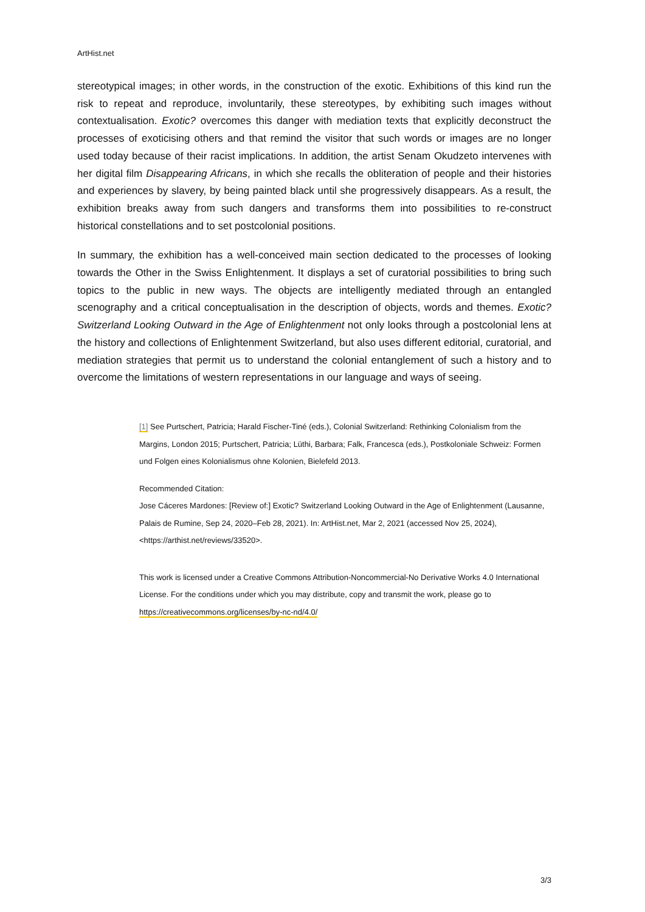ArtHist.net
stereotypical images; in other words, in the construction of the exotic. Exhibitions of this kind run the risk to repeat and reproduce, involuntarily, these stereotypes, by exhibiting such images without contextualisation. Exotic? overcomes this danger with mediation texts that explicitly deconstruct the processes of exoticising others and that remind the visitor that such words or images are no longer used today because of their racist implications. In addition, the artist Senam Okudzeto intervenes with her digital film Disappearing Africans, in which she recalls the obliteration of people and their histories and experiences by slavery, by being painted black until she progressively disappears. As a result, the exhibition breaks away from such dangers and transforms them into possibilities to re-construct historical constellations and to set postcolonial positions.
In summary, the exhibition has a well-conceived main section dedicated to the processes of looking towards the Other in the Swiss Enlightenment. It displays a set of curatorial possibilities to bring such topics to the public in new ways. The objects are intelligently mediated through an entangled scenography and a critical conceptualisation in the description of objects, words and themes. Exotic? Switzerland Looking Outward in the Age of Enlightenment not only looks through a postcolonial lens at the history and collections of Enlightenment Switzerland, but also uses different editorial, curatorial, and mediation strategies that permit us to understand the colonial entanglement of such a history and to overcome the limitations of western representations in our language and ways of seeing.
[1] See Purtschert, Patricia; Harald Fischer-Tiné (eds.), Colonial Switzerland: Rethinking Colonialism from the Margins, London 2015; Purtschert, Patricia; Lüthi, Barbara; Falk, Francesca (eds.), Postkoloniale Schweiz: Formen und Folgen eines Kolonialismus ohne Kolonien, Bielefeld 2013.
Recommended Citation:
Jose Cáceres Mardones: [Review of:] Exotic? Switzerland Looking Outward in the Age of Enlightenment (Lausanne, Palais de Rumine, Sep 24, 2020–Feb 28, 2021). In: ArtHist.net, Mar 2, 2021 (accessed Nov 25, 2024), <https://arthist.net/reviews/33520>.
This work is licensed under a Creative Commons Attribution-Noncommercial-No Derivative Works 4.0 International License. For the conditions under which you may distribute, copy and transmit the work, please go to https://creativecommons.org/licenses/by-nc-nd/4.0/
3/3